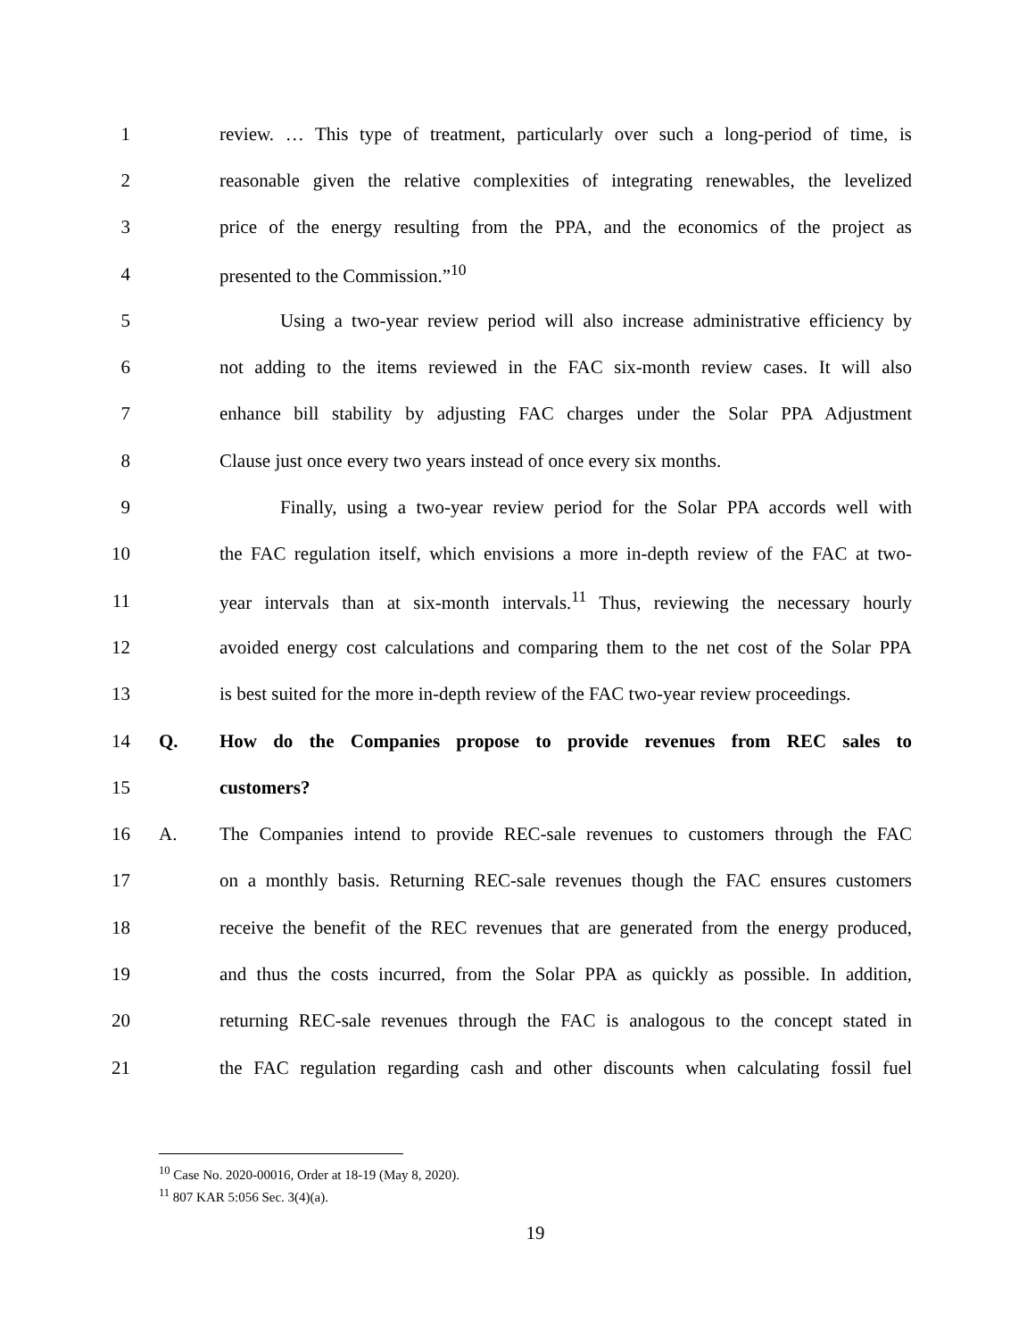1 review. … This type of treatment, particularly over such a long-period of time, is
2 reasonable given the relative complexities of integrating renewables, the levelized
3 price of the energy resulting from the PPA, and the economics of the project as
4 presented to the Commission.”<sup>10</sup>
5 Using a two-year review period will also increase administrative efficiency by
6 not adding to the items reviewed in the FAC six-month review cases. It will also
7 enhance bill stability by adjusting FAC charges under the Solar PPA Adjustment
8 Clause just once every two years instead of once every six months.
9 Finally, using a two-year review period for the Solar PPA accords well with
10 the FAC regulation itself, which envisions a more in-depth review of the FAC at two-
11 year intervals than at six-month intervals.<sup>11</sup> Thus, reviewing the necessary hourly
12 avoided energy cost calculations and comparing them to the net cost of the Solar PPA
13 is best suited for the more in-depth review of the FAC two-year review proceedings.
14 Q. How do the Companies propose to provide revenues from REC sales to
15 customers?
16 A. The Companies intend to provide REC-sale revenues to customers through the FAC
17 on a monthly basis. Returning REC-sale revenues though the FAC ensures customers
18 receive the benefit of the REC revenues that are generated from the energy produced,
19 and thus the costs incurred, from the Solar PPA as quickly as possible. In addition,
20 returning REC-sale revenues through the FAC is analogous to the concept stated in
21 the FAC regulation regarding cash and other discounts when calculating fossil fuel
<sup>10</sup> Case No. 2020-00016, Order at 18-19 (May 8, 2020).
<sup>11</sup> 807 KAR 5:056 Sec. 3(4)(a).
19